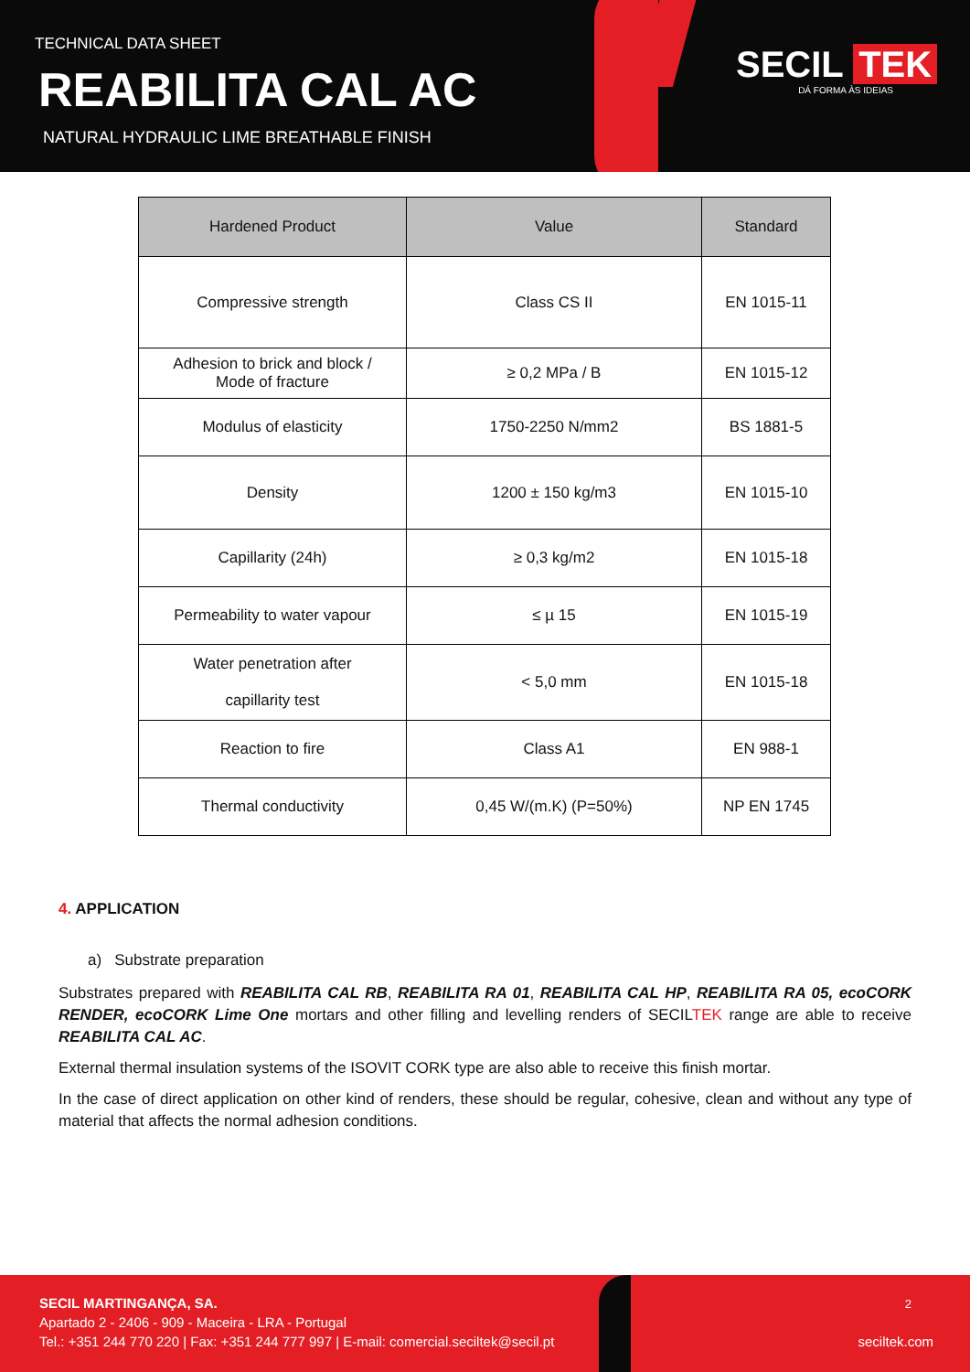TECHNICAL DATA SHEET
REABILITA CAL AC
NATURAL HYDRAULIC LIME BREATHABLE FINISH
SECIL TEK
DÁ FORMA ÀS IDEIAS
| Hardened Product | Value | Standard |
| --- | --- | --- |
| Compressive strength | Class CS II | EN 1015-11 |
| Adhesion to brick and block / Mode of fracture | ≥ 0,2 MPa / B | EN 1015-12 |
| Modulus of elasticity | 1750-2250 N/mm2 | BS 1881-5 |
| Density | 1200 ± 150 kg/m3 | EN 1015-10 |
| Capillarity (24h) | ≥ 0,3 kg/m2 | EN 1015-18 |
| Permeability to water vapour | ≤ µ 15 | EN 1015-19 |
| Water penetration after capillarity test | < 5,0 mm | EN 1015-18 |
| Reaction to fire | Class A1 | EN 988-1 |
| Thermal conductivity | 0,45 W/(m.K) (P=50%) | NP EN 1745 |
4. APPLICATION
a) Substrate preparation
Substrates prepared with REABILITA CAL RB, REABILITA RA 01, REABILITA CAL HP, REABILITA RA 05, ecoCORK RENDER, ecoCORK Lime One mortars and other filling and levelling renders of SECILTEK range are able to receive REABILITA CAL AC.
External thermal insulation systems of the ISOVIT CORK type are also able to receive this finish mortar.
In the case of direct application on other kind of renders, these should be regular, cohesive, clean and without any type of material that affects the normal adhesion conditions.
SECIL MARTINGANÇA, SA.
Apartado 2 - 2406 - 909 - Maceira - LRA - Portugal
Tel.: +351 244 770 220 | Fax: +351 244 777 997 | E-mail: comercial.seciltek@secil.pt
2
seciltek.com